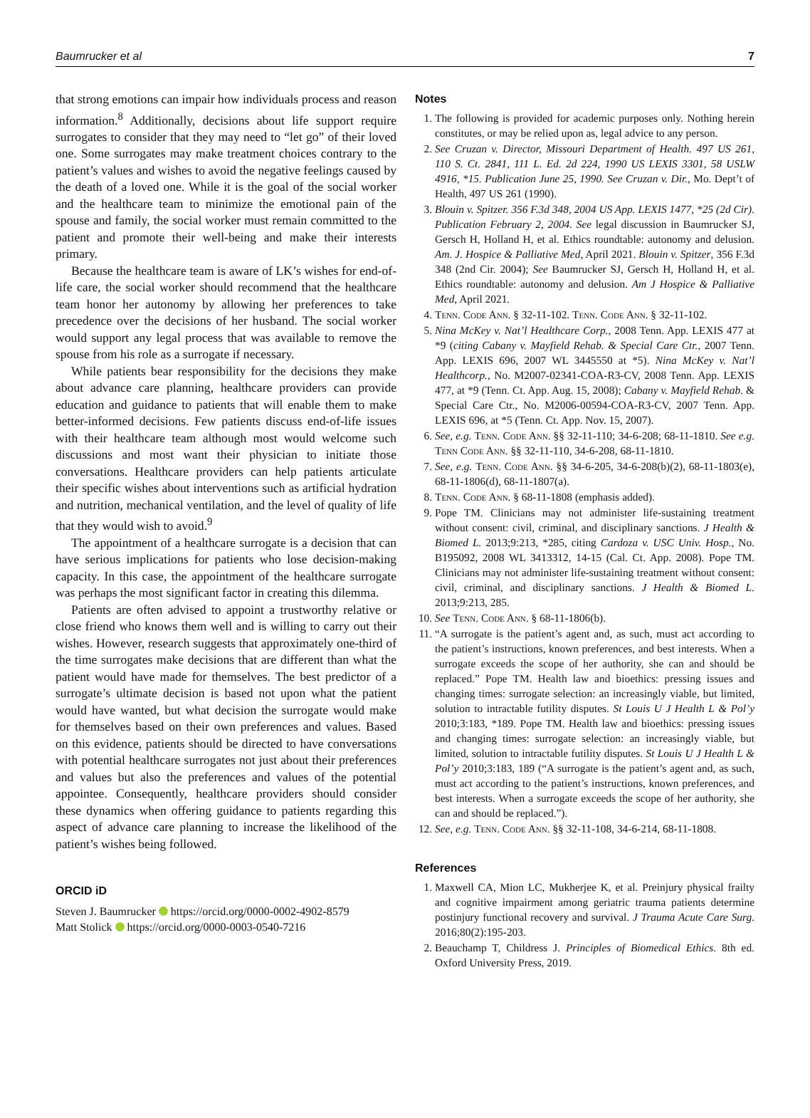Baumrucker et al 7
that strong emotions can impair how individuals process and reason information.<sup>8</sup> Additionally, decisions about life support require surrogates to consider that they may need to “let go” of their loved one. Some surrogates may make treatment choices contrary to the patient’s values and wishes to avoid the negative feelings caused by the death of a loved one. While it is the goal of the social worker and the healthcare team to minimize the emotional pain of the spouse and family, the social worker must remain committed to the patient and promote their well-being and make their interests primary.
Because the healthcare team is aware of LK’s wishes for end-of-life care, the social worker should recommend that the healthcare team honor her autonomy by allowing her preferences to take precedence over the decisions of her husband. The social worker would support any legal process that was available to remove the spouse from his role as a surrogate if necessary.
While patients bear responsibility for the decisions they make about advance care planning, healthcare providers can provide education and guidance to patients that will enable them to make better-informed decisions. Few patients discuss end-of-life issues with their healthcare team although most would welcome such discussions and most want their physician to initiate those conversations. Healthcare providers can help patients articulate their specific wishes about interventions such as artificial hydration and nutrition, mechanical ventilation, and the level of quality of life that they would wish to avoid.<sup>9</sup>
The appointment of a healthcare surrogate is a decision that can have serious implications for patients who lose decision-making capacity. In this case, the appointment of the healthcare surrogate was perhaps the most significant factor in creating this dilemma.
Patients are often advised to appoint a trustworthy relative or close friend who knows them well and is willing to carry out their wishes. However, research suggests that approximately one-third of the time surrogates make decisions that are different than what the patient would have made for themselves. The best predictor of a surrogate’s ultimate decision is based not upon what the patient would have wanted, but what decision the surrogate would make for themselves based on their own preferences and values. Based on this evidence, patients should be directed to have conversations with potential healthcare surrogates not just about their preferences and values but also the preferences and values of the potential appointee. Consequently, healthcare providers should consider these dynamics when offering guidance to patients regarding this aspect of advance care planning to increase the likelihood of the patient’s wishes being followed.
ORCID iD
Steven J. Baumrucker https://orcid.org/0000-0002-4902-8579
Matt Stolick https://orcid.org/0000-0003-0540-7216
Notes
1. The following is provided for academic purposes only. Nothing herein constitutes, or may be relied upon as, legal advice to any person.
2. See Cruzan v. Director, Missouri Department of Health. 497 US 261, 110 S. Ct. 2841, 111 L. Ed. 2d 224, 1990 US LEXIS 3301, 58 USLW 4916, *15. Publication June 25, 1990. See Cruzan v. Dir., Mo. Dept’t of Health, 497 US 261 (1990).
3. Blouin v. Spitzer. 356 F.3d 348, 2004 US App. LEXIS 1477, *25 (2d Cir). Publication February 2, 2004. See legal discussion in Baumrucker SJ, Gersch H, Holland H, et al. Ethics roundtable: autonomy and delusion. Am. J. Hospice & Palliative Med, April 2021. Blouin v. Spitzer, 356 F.3d 348 (2nd Cir. 2004); See Baumrucker SJ, Gersch H, Holland H, et al. Ethics roundtable: autonomy and delusion. Am J Hospice & Palliative Med, April 2021.
4. Tenn. Code Ann. § 32-11-102. Tenn. Code Ann. § 32-11-102.
5. Nina McKey v. Nat’l Healthcare Corp., 2008 Tenn. App. LEXIS 477 at *9 (citing Cabany v. Mayfield Rehab. & Special Care Ctr., 2007 Tenn. App. LEXIS 696, 2007 WL 3445550 at *5). Nina McKey v. Nat’l Healthcorp., No. M2007-02341-COA-R3-CV, 2008 Tenn. App. LEXIS 477, at *9 (Tenn. Ct. App. Aug. 15, 2008); Cabany v. Mayfield Rehab. & Special Care Ctr., No. M2006-00594-COA-R3-CV, 2007 Tenn. App. LEXIS 696, at *5 (Tenn. Ct. App. Nov. 15, 2007).
6. See, e.g. Tenn. Code Ann. §§ 32-11-110; 34-6-208; 68-11-1810. See e.g. Tenn Code Ann. §§ 32-11-110, 34-6-208, 68-11-1810.
7. See, e.g. Tenn. Code Ann. §§ 34-6-205, 34-6-208(b)(2), 68-11-1803(e), 68-11-1806(d), 68-11-1807(a).
8. Tenn. Code Ann. § 68-11-1808 (emphasis added).
9. Pope TM. Clinicians may not administer life-sustaining treatment without consent: civil, criminal, and disciplinary sanctions. J Health & Biomed L. 2013;9:213, *285, citing Cardoza v. USC Univ. Hosp., No. B195092, 2008 WL 3413312, 14-15 (Cal. Ct. App. 2008). Pope TM. Clinicians may not administer life-sustaining treatment without consent: civil, criminal, and disciplinary sanctions. J Health & Biomed L. 2013;9:213, 285.
10. See Tenn. Code Ann. § 68-11-1806(b).
11. “A surrogate is the patient’s agent and, as such, must act according to the patient’s instructions, known preferences, and best interests. When a surrogate exceeds the scope of her authority, she can and should be replaced.” Pope TM. Health law and bioethics: pressing issues and changing times: surrogate selection: an increasingly viable, but limited, solution to intractable futility disputes. St Louis U J Health L & Pol’y 2010;3:183, *189. Pope TM. Health law and bioethics: pressing issues and changing times: surrogate selection: an increasingly viable, but limited, solution to intractable futility disputes. St Louis U J Health L & Pol’y 2010;3:183, 189 (“A surrogate is the patient’s agent and, as such, must act according to the patient’s instructions, known preferences, and best interests. When a surrogate exceeds the scope of her authority, she can and should be replaced.”).
12. See, e.g. Tenn. Code Ann. §§ 32-11-108, 34-6-214, 68-11-1808.
References
1. Maxwell CA, Mion LC, Mukherjee K, et al. Preinjury physical frailty and cognitive impairment among geriatric trauma patients determine postinjury functional recovery and survival. J Trauma Acute Care Surg. 2016;80(2):195-203.
2. Beauchamp T, Childress J. Principles of Biomedical Ethics. 8th ed. Oxford University Press, 2019.